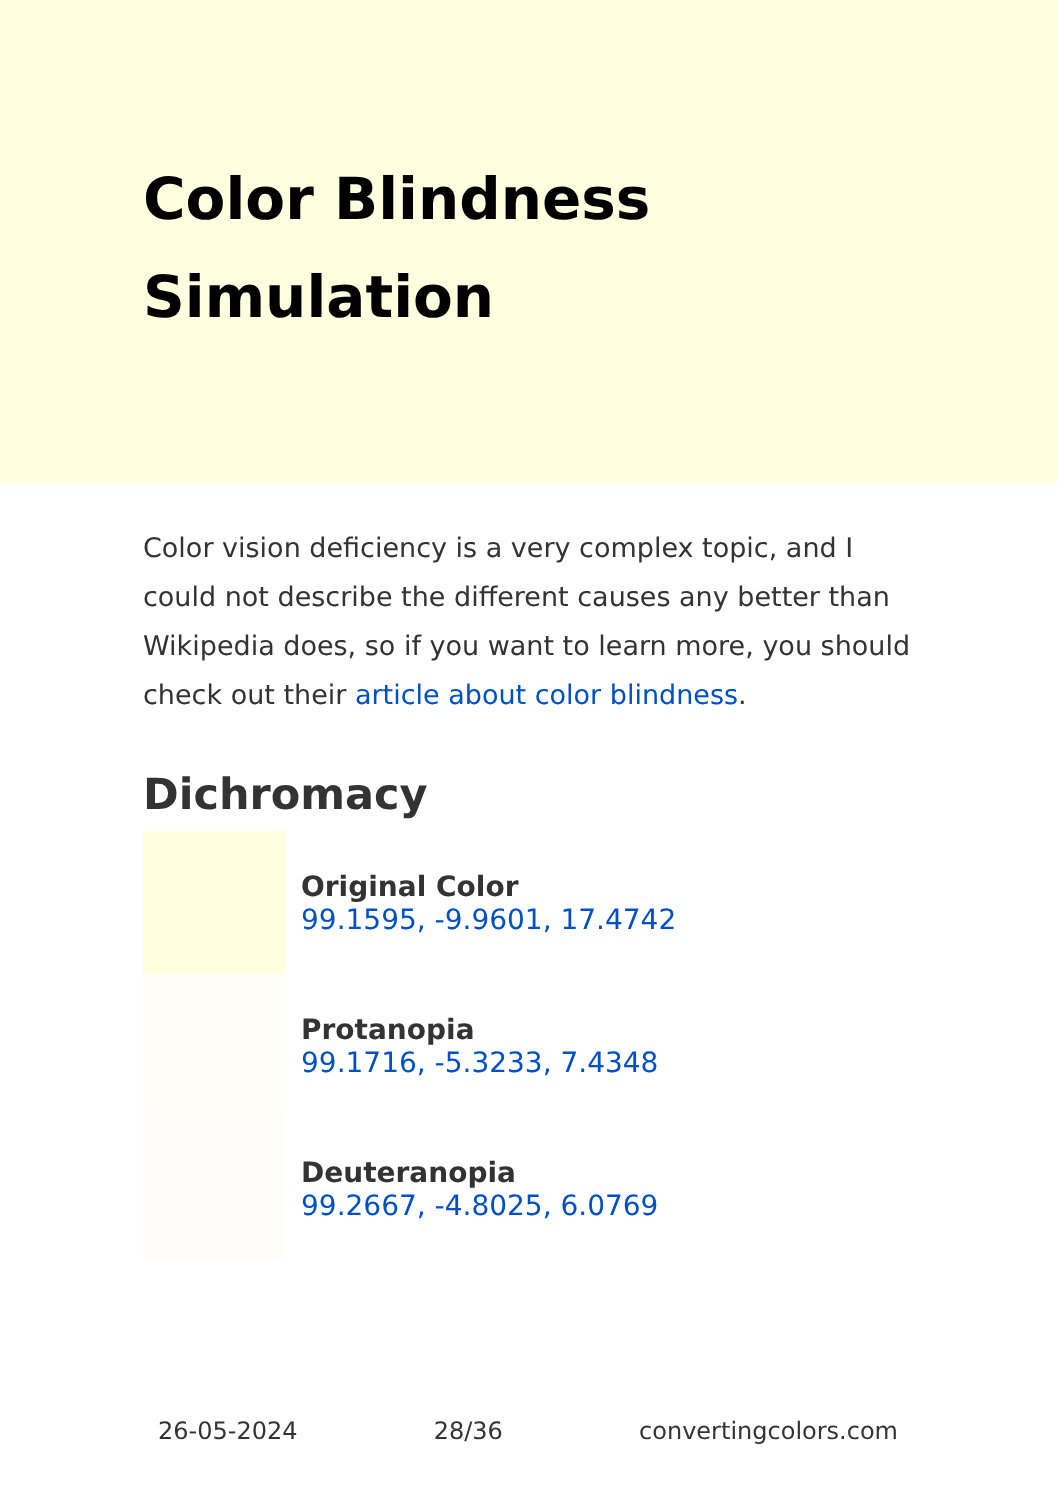Color Blindness Simulation
Color vision deficiency is a very complex topic, and I could not describe the different causes any better than Wikipedia does, so if you want to learn more, you should check out their article about color blindness.
Dichromacy
Original Color
99.1595, -9.9601, 17.4742
Protanopia
99.1716, -5.3233, 7.4348
Deuteranopia
99.2667, -4.8025, 6.0769
26-05-2024 28/36 convertingcolors.com